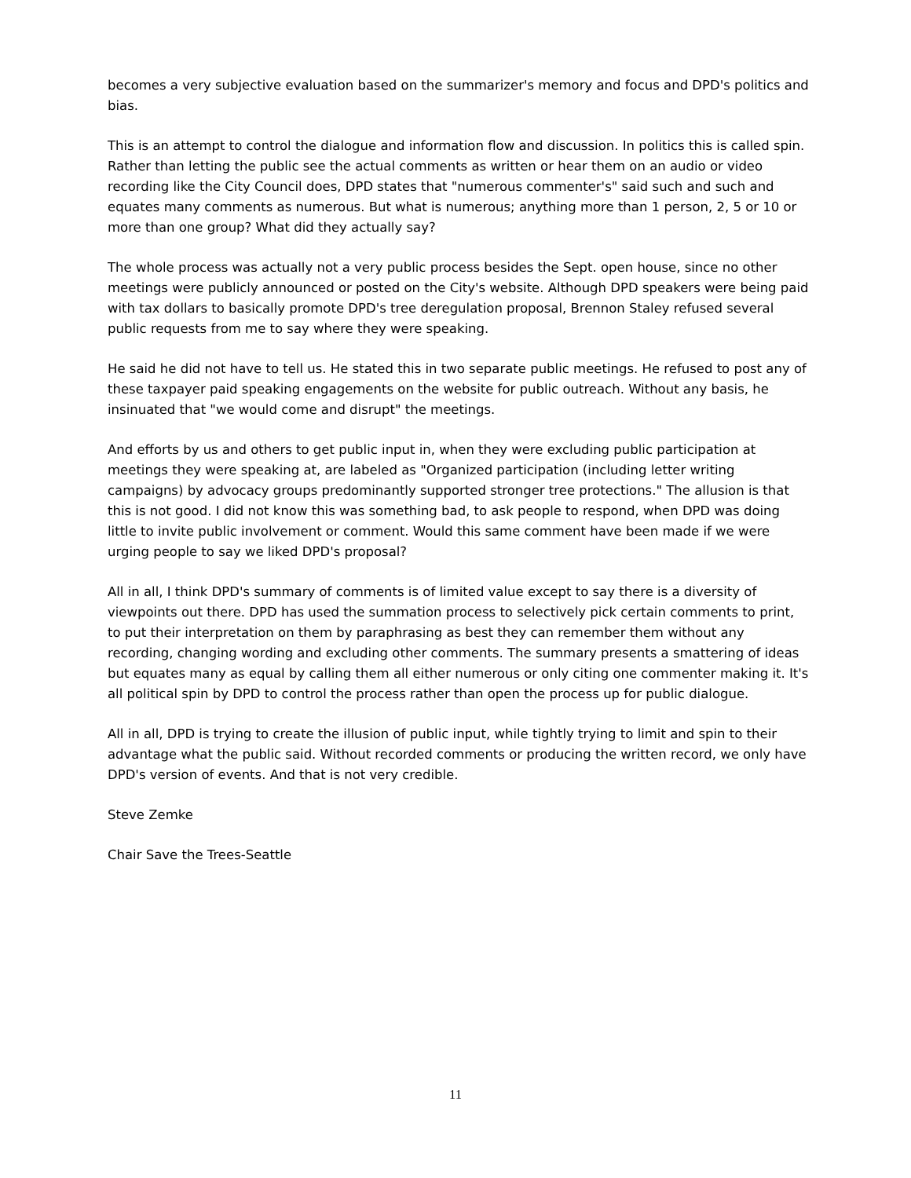becomes a very subjective evaluation based on the summarizer's memory and focus and DPD's politics and bias.
This is an attempt to control the dialogue and information flow and discussion. In politics this is called spin. Rather than letting the public see the actual comments as written or hear them on an audio or video recording like the City Council does, DPD states that "numerous commenter's" said such and such and equates many comments as numerous. But what is numerous; anything more than 1 person, 2, 5 or 10 or more than one group? What did they actually say?
The whole process was actually not a very public process besides the Sept. open house, since no other meetings were publicly announced or posted on the City's website. Although DPD speakers were being paid with tax dollars to basically promote DPD's tree deregulation proposal, Brennon Staley refused several public requests from me to say where they were speaking.
He said he did not have to tell us. He stated this in two separate public meetings. He refused to post any of these taxpayer paid speaking engagements on the website for public outreach. Without any basis, he insinuated that "we would come and disrupt" the meetings.
And efforts by us and others to get public input in, when they were excluding public participation at meetings they were speaking at, are labeled as "Organized participation (including letter writing campaigns) by advocacy groups predominantly supported stronger tree protections." The allusion is that this is not good. I did not know this was something bad, to ask people to respond, when DPD was doing little to invite public involvement or comment. Would this same comment have been made if we were urging people to say we liked DPD's proposal?
All in all, I think DPD's summary of comments is of limited value except to say there is a diversity of viewpoints out there. DPD has used the summation process to selectively pick certain comments to print, to put their interpretation on them by paraphrasing as best they can remember them without any recording, changing wording and excluding other comments. The summary presents a smattering of ideas but equates many as equal by calling them all either numerous or only citing one commenter making it. It's all political spin by DPD to control the process rather than open the process up for public dialogue.
All in all, DPD is trying to create the illusion of public input, while tightly trying to limit and spin to their advantage what the public said. Without recorded comments or producing the written record, we only have DPD's version of events. And that is not very credible.
Steve Zemke
Chair Save the Trees-Seattle
11